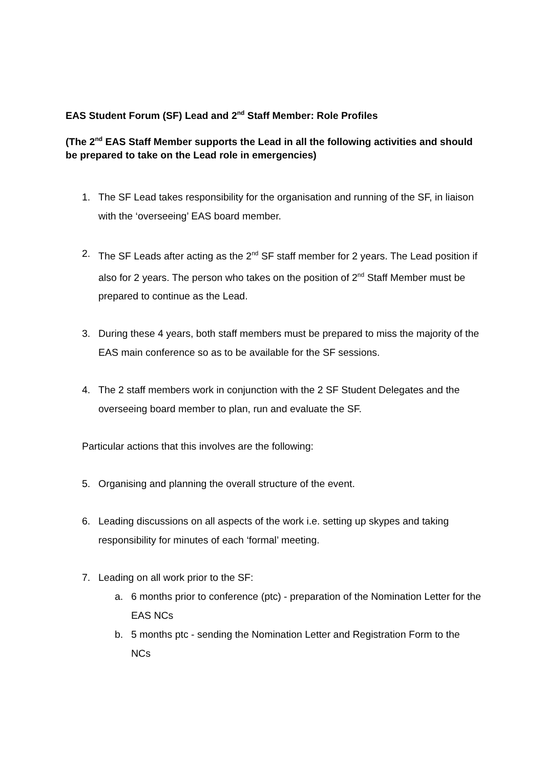EAS Student Forum (SF) Lead and 2<sup>nd</sup> Staff Member: Role Profiles
(The 2<sup>nd</sup> EAS Staff Member supports the Lead in all the following activities and should be prepared to take on the Lead role in emergencies)
1. The SF Lead takes responsibility for the organisation and running of the SF, in liaison with the ‘overseeing’ EAS board member.
2. The SF Leads after acting as the 2<sup>nd</sup> SF staff member for 2 years. The Lead position if also for 2 years. The person who takes on the position of 2<sup>nd</sup> Staff Member must be prepared to continue as the Lead.
3. During these 4 years, both staff members must be prepared to miss the majority of the EAS main conference so as to be available for the SF sessions.
4. The 2 staff members work in conjunction with the 2 SF Student Delegates and the overseeing board member to plan, run and evaluate the SF.
Particular actions that this involves are the following:
5. Organising and planning the overall structure of the event.
6. Leading discussions on all aspects of the work i.e. setting up skypes and taking responsibility for minutes of each ‘formal’ meeting.
7. Leading on all work prior to the SF:
a. 6 months prior to conference (ptc) - preparation of the Nomination Letter for the EAS NCs
b. 5 months ptc - sending the Nomination Letter and Registration Form to the NCs